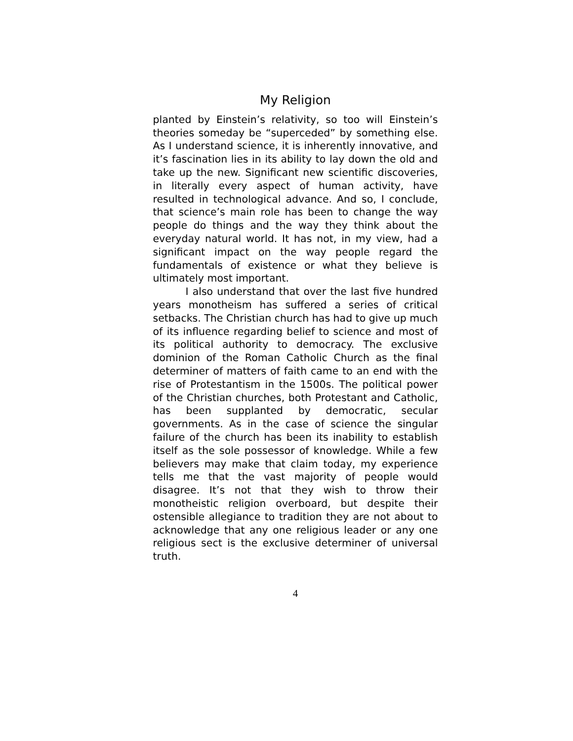My Religion
planted by Einstein’s relativity, so too will Einstein’s theories someday be “superceded” by something else. As I understand science, it is inherently innovative, and it’s fascination lies in its ability to lay down the old and take up the new. Significant new scientific discoveries, in literally every aspect of human activity, have resulted in technological advance. And so, I conclude, that science’s main role has been to change the way people do things and the way they think about the everyday natural world. It has not, in my view, had a significant impact on the way people regard the fundamentals of existence or what they believe is ultimately most important.
I also understand that over the last five hundred years monotheism has suffered a series of critical setbacks. The Christian church has had to give up much of its influence regarding belief to science and most of its political authority to democracy. The exclusive dominion of the Roman Catholic Church as the final determiner of matters of faith came to an end with the rise of Protestantism in the 1500s. The political power of the Christian churches, both Protestant and Catholic, has been supplanted by democratic, secular governments. As in the case of science the singular failure of the church has been its inability to establish itself as the sole possessor of knowledge. While a few believers may make that claim today, my experience tells me that the vast majority of people would disagree. It’s not that they wish to throw their monotheistic religion overboard, but despite their ostensible allegiance to tradition they are not about to acknowledge that any one religious leader or any one religious sect is the exclusive determiner of universal truth.
4